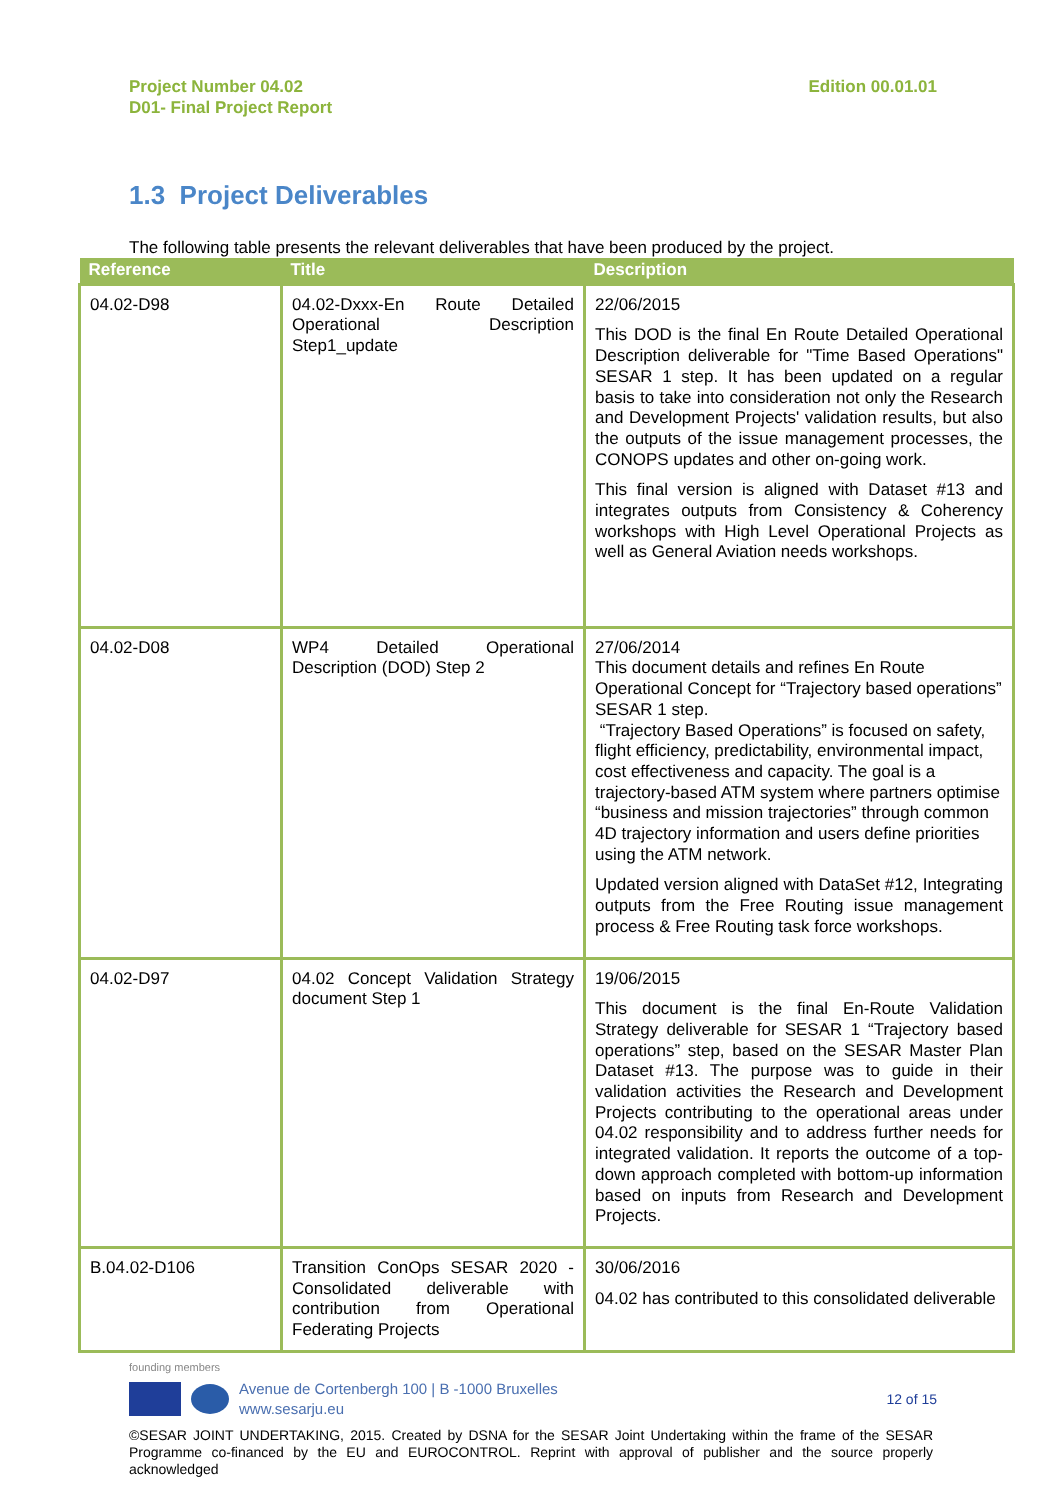Project Number 04.02
D01- Final Project Report
Edition 00.01.01
1.3 Project Deliverables
The following table presents the relevant deliverables that have been produced by the project.
| Reference | Title | Description |
| --- | --- | --- |
| 04.02-D98 | 04.02-Dxxx-En Route Detailed Operational Description Step1_update | 22/06/2015 This DOD is the final En Route Detailed Operational Description deliverable for "Time Based Operations" SESAR 1 step. It has been updated on a regular basis to take into consideration not only the Research and Development Projects' validation results, but also the outputs of the issue management processes, the CONOPS updates and other on-going work. This final version is aligned with Dataset #13 and integrates outputs from Consistency & Coherency workshops with High Level Operational Projects as well as General Aviation needs workshops. |
| 04.02-D08 | WP4 Detailed Operational Description (DOD) Step 2 | 27/06/2014 This document details and refines En Route Operational Concept for “Trajectory based operations” SESAR 1 step. “Trajectory Based Operations” is focused on safety, flight efficiency, predictability, environmental impact, cost effectiveness and capacity. The goal is a trajectory-based ATM system where partners optimise “business and mission trajectories” through common 4D trajectory information and users define priorities using the ATM network. Updated version aligned with DataSet #12, Integrating outputs from the Free Routing issue management process & Free Routing task force workshops. |
| 04.02-D97 | 04.02 Concept Validation Strategy document Step 1 | 19/06/2015 This document is the final En-Route Validation Strategy deliverable for SESAR 1 “Trajectory based operations” step, based on the SESAR Master Plan Dataset #13. The purpose was to guide in their validation activities the Research and Development Projects contributing to the operational areas under 04.02 responsibility and to address further needs for integrated validation. It reports the outcome of a top-down approach completed with bottom-up information based on inputs from Research and Development Projects. |
| B.04.02-D106 | Transition ConOps SESAR 2020 - Consolidated deliverable with contribution from Operational Federating Projects | 30/06/2016 04.02 has contributed to this consolidated deliverable |
founding members
Avenue de Cortenbergh 100 | B -1000 Bruxelles
www.sesarju.eu
12 of 15
©SESAR JOINT UNDERTAKING, 2015. Created by DSNA for the SESAR Joint Undertaking within the frame of the SESAR Programme co-financed by the EU and EUROCONTROL. Reprint with approval of publisher and the source properly acknowledged